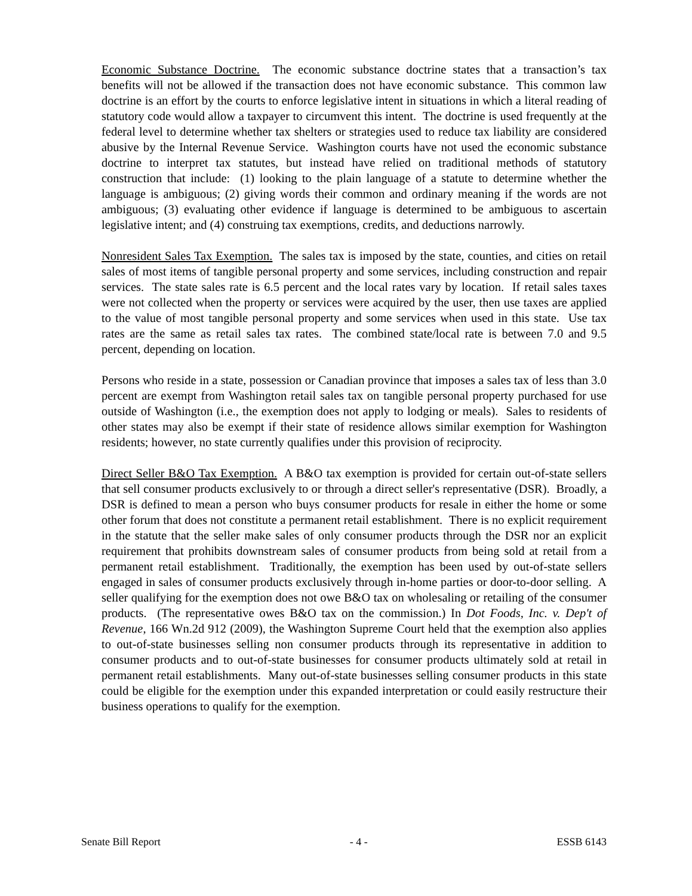Economic Substance Doctrine. The economic substance doctrine states that a transaction’s tax benefits will not be allowed if the transaction does not have economic substance. This common law doctrine is an effort by the courts to enforce legislative intent in situations in which a literal reading of statutory code would allow a taxpayer to circumvent this intent. The doctrine is used frequently at the federal level to determine whether tax shelters or strategies used to reduce tax liability are considered abusive by the Internal Revenue Service. Washington courts have not used the economic substance doctrine to interpret tax statutes, but instead have relied on traditional methods of statutory construction that include: (1) looking to the plain language of a statute to determine whether the language is ambiguous; (2) giving words their common and ordinary meaning if the words are not ambiguous; (3) evaluating other evidence if language is determined to be ambiguous to ascertain legislative intent; and (4) construing tax exemptions, credits, and deductions narrowly.
Nonresident Sales Tax Exemption. The sales tax is imposed by the state, counties, and cities on retail sales of most items of tangible personal property and some services, including construction and repair services. The state sales rate is 6.5 percent and the local rates vary by location. If retail sales taxes were not collected when the property or services were acquired by the user, then use taxes are applied to the value of most tangible personal property and some services when used in this state. Use tax rates are the same as retail sales tax rates. The combined state/local rate is between 7.0 and 9.5 percent, depending on location.
Persons who reside in a state, possession or Canadian province that imposes a sales tax of less than 3.0 percent are exempt from Washington retail sales tax on tangible personal property purchased for use outside of Washington (i.e., the exemption does not apply to lodging or meals). Sales to residents of other states may also be exempt if their state of residence allows similar exemption for Washington residents; however, no state currently qualifies under this provision of reciprocity.
Direct Seller B&O Tax Exemption. A B&O tax exemption is provided for certain out-of-state sellers that sell consumer products exclusively to or through a direct seller's representative (DSR). Broadly, a DSR is defined to mean a person who buys consumer products for resale in either the home or some other forum that does not constitute a permanent retail establishment. There is no explicit requirement in the statute that the seller make sales of only consumer products through the DSR nor an explicit requirement that prohibits downstream sales of consumer products from being sold at retail from a permanent retail establishment. Traditionally, the exemption has been used by out-of-state sellers engaged in sales of consumer products exclusively through in-home parties or door-to-door selling. A seller qualifying for the exemption does not owe B&O tax on wholesaling or retailing of the consumer products. (The representative owes B&O tax on the commission.) In Dot Foods, Inc. v. Dep't of Revenue, 166 Wn.2d 912 (2009), the Washington Supreme Court held that the exemption also applies to out-of-state businesses selling non consumer products through its representative in addition to consumer products and to out-of-state businesses for consumer products ultimately sold at retail in permanent retail establishments. Many out-of-state businesses selling consumer products in this state could be eligible for the exemption under this expanded interpretation or could easily restructure their business operations to qualify for the exemption.
Senate Bill Report - 4 - ESSB 6143